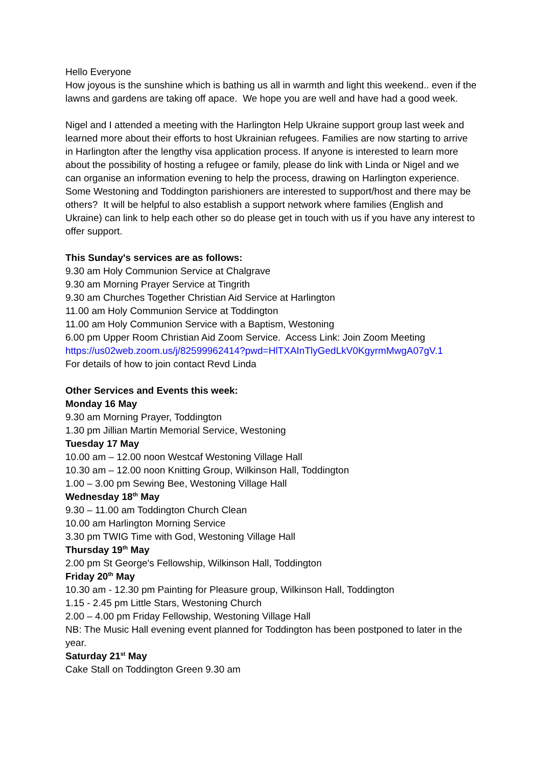Hello Everyone
How joyous is the sunshine which is bathing us all in warmth and light this weekend.. even if the lawns and gardens are taking off apace. We hope you are well and have had a good week.
Nigel and I attended a meeting with the Harlington Help Ukraine support group last week and learned more about their efforts to host Ukrainian refugees. Families are now starting to arrive in Harlington after the lengthy visa application process. If anyone is interested to learn more about the possibility of hosting a refugee or family, please do link with Linda or Nigel and we can organise an information evening to help the process, drawing on Harlington experience. Some Westoning and Toddington parishioners are interested to support/host and there may be others? It will be helpful to also establish a support network where families (English and Ukraine) can link to help each other so do please get in touch with us if you have any interest to offer support.
This Sunday's services are as follows:
9.30 am Holy Communion Service at Chalgrave
9.30 am Morning Prayer Service at Tingrith
9.30 am Churches Together Christian Aid Service at Harlington
11.00 am Holy Communion Service at Toddington
11.00 am Holy Communion Service with a Baptism, Westoning
6.00 pm Upper Room Christian Aid Zoom Service. Access Link: Join Zoom Meeting
https://us02web.zoom.us/j/82599962414?pwd=HlTXAInTlyGedLkV0KgyrmMwgA07gV.1
For details of how to join contact Revd Linda
Other Services and Events this week:
Monday 16 May
9.30 am Morning Prayer, Toddington
1.30 pm Jillian Martin Memorial Service, Westoning
Tuesday 17 May
10.00 am – 12.00 noon Westcaf Westoning Village Hall
10.30 am – 12.00 noon Knitting Group, Wilkinson Hall, Toddington
1.00 – 3.00 pm Sewing Bee, Westoning Village Hall
Wednesday 18<sup>th</sup> May
9.30 – 11.00 am Toddington Church Clean
10.00 am Harlington Morning Service
3.30 pm TWIG Time with God, Westoning Village Hall
Thursday 19<sup>th</sup> May
2.00 pm St George's Fellowship, Wilkinson Hall, Toddington
Friday 20<sup>th</sup> May
10.30 am - 12.30 pm Painting for Pleasure group, Wilkinson Hall, Toddington
1.15 - 2.45 pm Little Stars, Westoning Church
2.00 – 4.00 pm Friday Fellowship, Westoning Village Hall
NB: The Music Hall evening event planned for Toddington has been postponed to later in the year.
Saturday 21<sup>st</sup> May
Cake Stall on Toddington Green 9.30 am